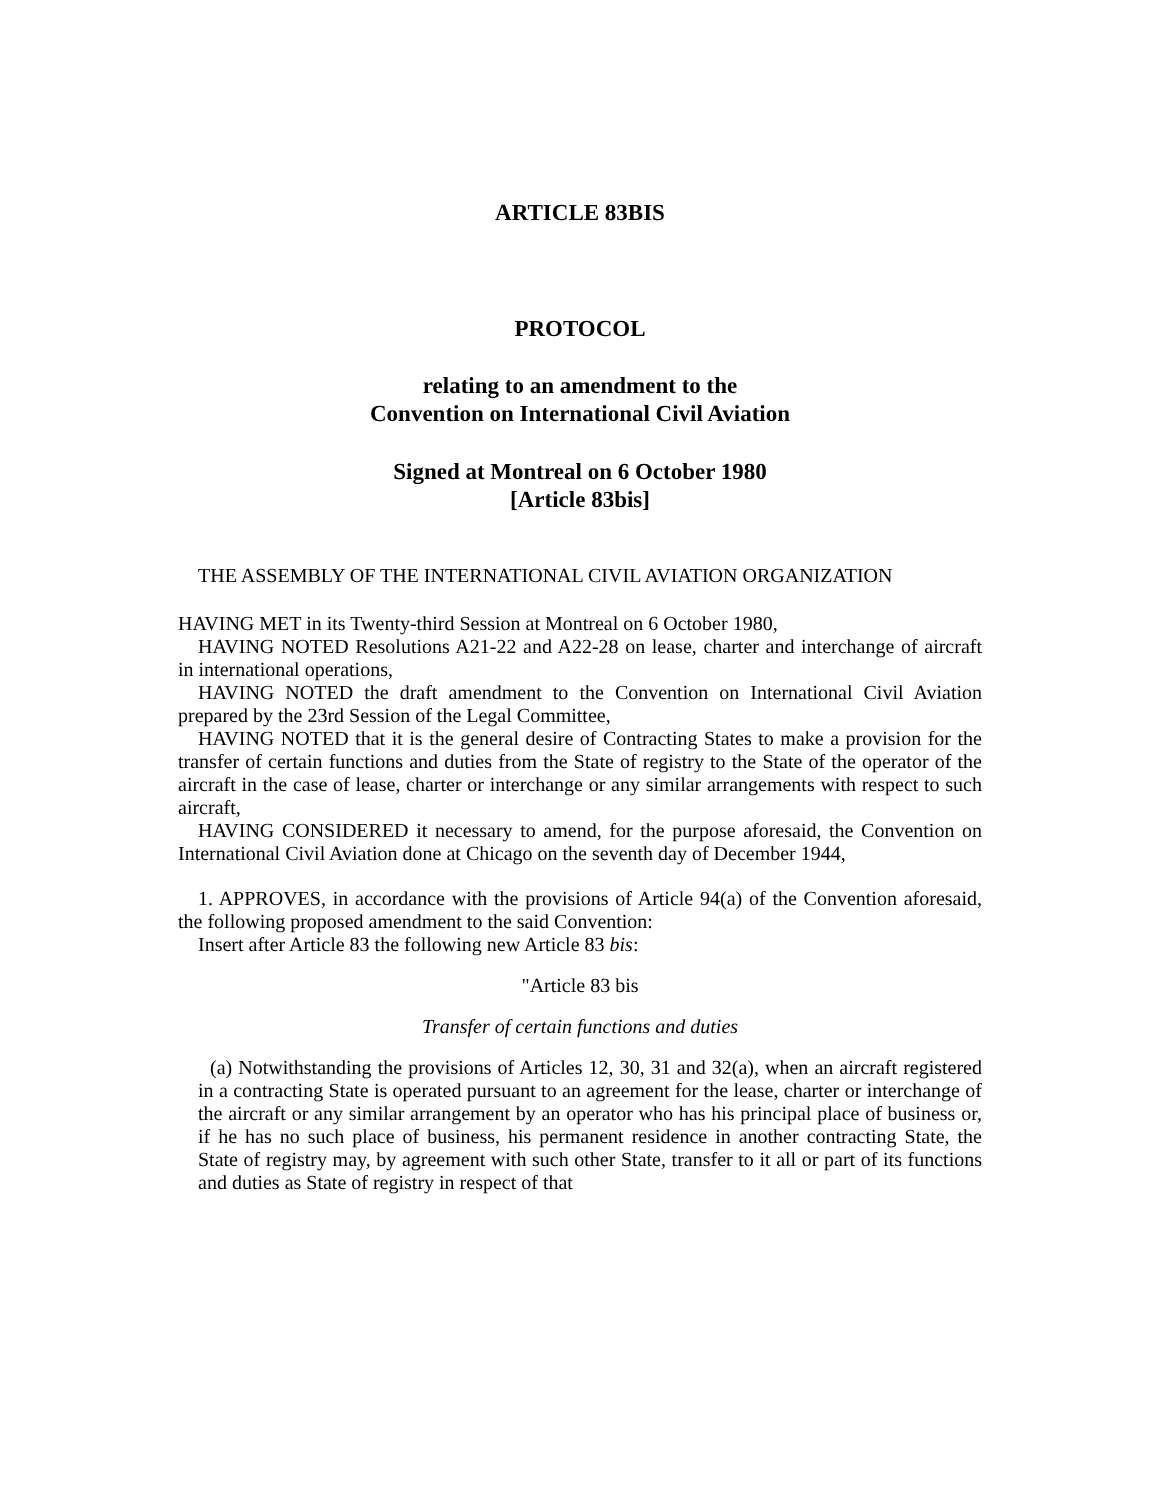ARTICLE 83BIS
PROTOCOL
relating to an amendment to the
Convention on International Civil Aviation
Signed at Montreal on 6 October 1980
[Article 83bis]
THE ASSEMBLY OF THE INTERNATIONAL CIVIL AVIATION ORGANIZATION
HAVING MET in its Twenty-third Session at Montreal on 6 October 1980,
HAVING NOTED Resolutions A21-22 and A22-28 on lease, charter and interchange of aircraft in international operations,
HAVING NOTED the draft amendment to the Convention on International Civil Aviation prepared by the 23rd Session of the Legal Committee,
HAVING NOTED that it is the general desire of Contracting States to make a provision for the transfer of certain functions and duties from the State of registry to the State of the operator of the aircraft in the case of lease, charter or interchange or any similar arrangements with respect to such aircraft,
HAVING CONSIDERED it necessary to amend, for the purpose aforesaid, the Convention on International Civil Aviation done at Chicago on the seventh day of December 1944,
1. APPROVES, in accordance with the provisions of Article 94(a) of the Convention aforesaid, the following proposed amendment to the said Convention:
Insert after Article 83 the following new Article 83 bis:
"Article 83 bis
Transfer of certain functions and duties
(a) Notwithstanding the provisions of Articles 12, 30, 31 and 32(a), when an aircraft registered in a contracting State is operated pursuant to an agreement for the lease, charter or interchange of the aircraft or any similar arrangement by an operator who has his principal place of business or, if he has no such place of business, his permanent residence in another contracting State, the State of registry may, by agreement with such other State, transfer to it all or part of its functions and duties as State of registry in respect of that